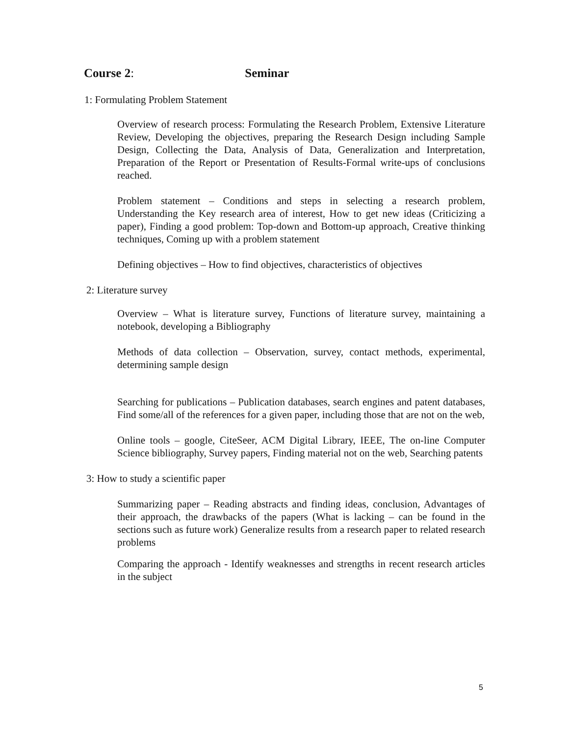Course 2: Seminar
1: Formulating Problem Statement
Overview of research process: Formulating the Research Problem, Extensive Literature Review, Developing the objectives, preparing the Research Design including Sample Design, Collecting the Data, Analysis of Data, Generalization and Interpretation, Preparation of the Report or Presentation of Results-Formal write-ups of conclusions reached.
Problem statement – Conditions and steps in selecting a research problem, Understanding the Key research area of interest, How to get new ideas (Criticizing a paper), Finding a good problem: Top-down and Bottom-up approach, Creative thinking techniques, Coming up with a problem statement
Defining objectives – How to find objectives, characteristics of objectives
2: Literature survey
Overview – What is literature survey, Functions of literature survey, maintaining a notebook, developing a Bibliography
Methods of data collection – Observation, survey, contact methods, experimental, determining sample design
Searching for publications – Publication databases, search engines and patent databases, Find some/all of the references for a given paper, including those that are not on the web,
Online tools – google, CiteSeer, ACM Digital Library, IEEE, The on-line Computer Science bibliography, Survey papers, Finding material not on the web, Searching patents
3: How to study a scientific paper
Summarizing paper – Reading abstracts and finding ideas, conclusion, Advantages of their approach, the drawbacks of the papers (What is lacking – can be found in the sections such as future work) Generalize results from a research paper to related research problems
Comparing the approach - Identify weaknesses and strengths in recent research articles in the subject
5